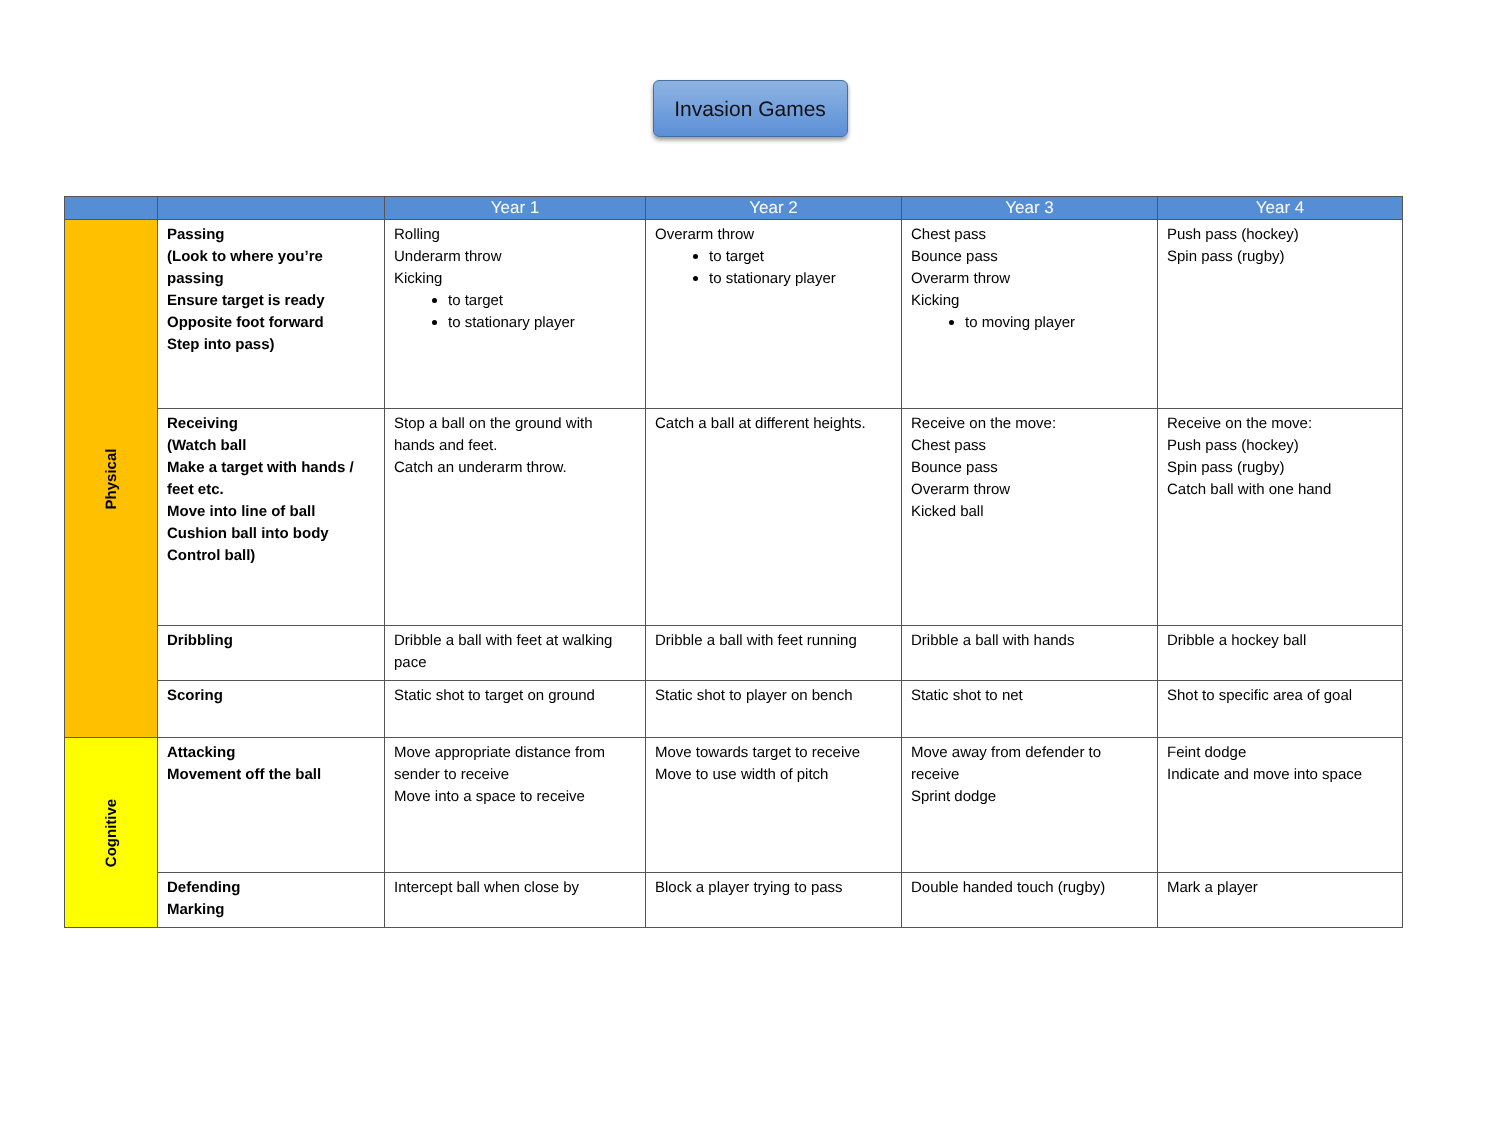Invasion Games
| | | Year 1 | Year 2 | Year 3 | Year 4 |
| --- | --- | --- | --- | --- | --- |
| Physical | Passing (Look to where you’re passing Ensure target is ready Opposite foot forward Step into pass) | Rolling Underarm throw Kicking to target to stationary player | Overarm throw to target to stationary player | Chest pass Bounce pass Overarm throw Kicking to moving player | Push pass (hockey) Spin pass (rugby) |
| | Receiving (Watch ball Make a target with hands / feet etc. Move into line of ball Cushion ball into body Control ball) | Stop a ball on the ground with hands and feet. Catch an underarm throw. | Catch a ball at different heights. | Receive on the move: Chest pass Bounce pass Overarm throw Kicked ball | Receive on the move: Push pass (hockey) Spin pass (rugby) Catch ball with one hand |
| | Dribbling | Dribble a ball with feet at walking pace | Dribble a ball with feet running | Dribble a ball with hands | Dribble a hockey ball |
| | Scoring | Static shot to target on ground | Static shot to player on bench | Static shot to net | Shot to specific area of goal |
| Cognitive | Attacking Movement off the ball | Move appropriate distance from sender to receive Move into a space to receive | Move towards target to receive Move to use width of pitch | Move away from defender to receive Sprint dodge | Feint dodge Indicate and move into space |
| | Defending Marking | Intercept ball when close by | Block a player trying to pass | Double handed touch (rugby) | Mark a player |